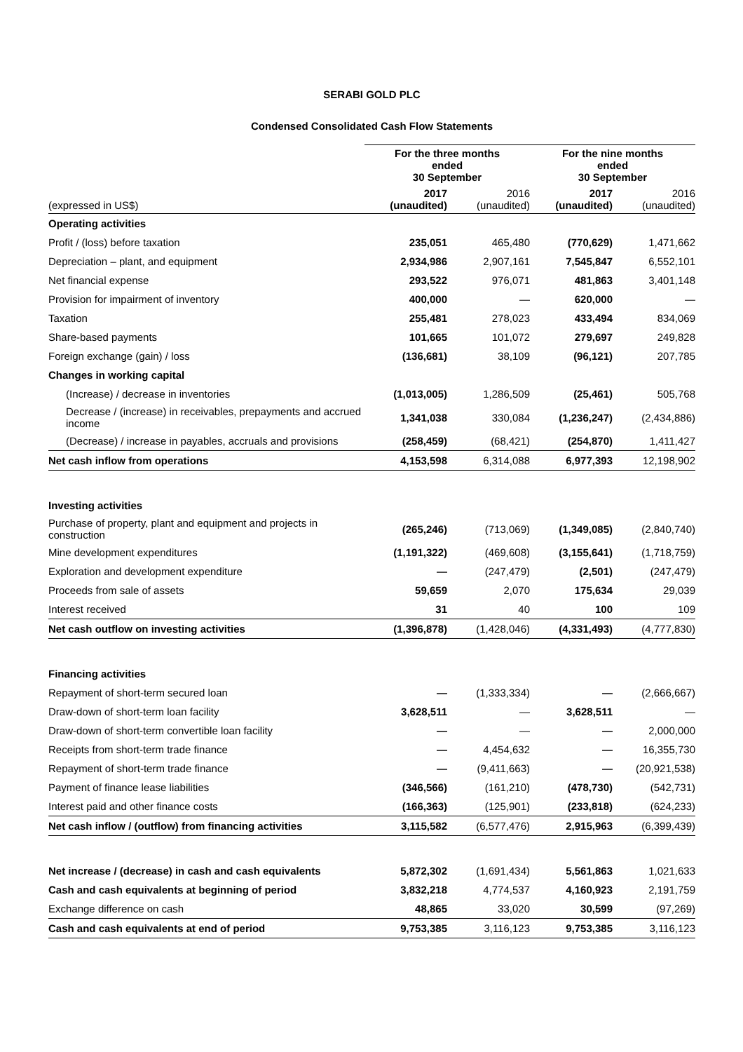SERABI GOLD PLC
Condensed Consolidated Cash Flow Statements
| | For the three months ended 30 September | | For the nine months ended 30 September | |
| (expressed in US$) | 2017 (unaudited) | 2016 (unaudited) | 2017 (unaudited) | 2016 (unaudited) |
| Operating activities | | | | |
| Profit / (loss) before taxation | 235,051 | 465,480 | (770,629) | 1,471,662 |
| Depreciation – plant, and equipment | 2,934,986 | 2,907,161 | 7,545,847 | 6,552,101 |
| Net financial expense | 293,522 | 976,071 | 481,863 | 3,401,148 |
| Provision for impairment of inventory | 400,000 | — | 620,000 | — |
| Taxation | 255,481 | 278,023 | 433,494 | 834,069 |
| Share-based payments | 101,665 | 101,072 | 279,697 | 249,828 |
| Foreign exchange (gain) / loss | (136,681) | 38,109 | (96,121) | 207,785 |
| Changes in working capital | | | | |
| (Increase) / decrease in inventories | (1,013,005) | 1,286,509 | (25,461) | 505,768 |
| Decrease / (increase) in receivables, prepayments and accrued income | 1,341,038 | 330,084 | (1,236,247) | (2,434,886) |
| (Decrease) / increase in payables, accruals and provisions | (258,459) | (68,421) | (254,870) | 1,411,427 |
| Net cash inflow from operations | 4,153,598 | 6,314,088 | 6,977,393 | 12,198,902 |
| Investing activities | | | | |
| Purchase of property, plant and equipment and projects in construction | (265,246) | (713,069) | (1,349,085) | (2,840,740) |
| Mine development expenditures | (1,191,322) | (469,608) | (3,155,641) | (1,718,759) |
| Exploration and development expenditure | — | (247,479) | (2,501) | (247,479) |
| Proceeds from sale of assets | 59,659 | 2,070 | 175,634 | 29,039 |
| Interest received | 31 | 40 | 100 | 109 |
| Net cash outflow on investing activities | (1,396,878) | (1,428,046) | (4,331,493) | (4,777,830) |
| Financing activities | | | | |
| Repayment of short-term secured loan | — | (1,333,334) | — | (2,666,667) |
| Draw-down of short-term loan facility | 3,628,511 | — | 3,628,511 | — |
| Draw-down of short-term convertible loan facility | — | — | — | 2,000,000 |
| Receipts from short-term trade finance | — | 4,454,632 | — | 16,355,730 |
| Repayment of short-term trade finance | — | (9,411,663) | — | (20,921,538) |
| Payment of finance lease liabilities | (346,566) | (161,210) | (478,730) | (542,731) |
| Interest paid and other finance costs | (166,363) | (125,901) | (233,818) | (624,233) |
| Net cash inflow / (outflow) from financing activities | 3,115,582 | (6,577,476) | 2,915,963 | (6,399,439) |
| Net increase / (decrease) in cash and cash equivalents | 5,872,302 | (1,691,434) | 5,561,863 | 1,021,633 |
| Cash and cash equivalents at beginning of period | 3,832,218 | 4,774,537 | 4,160,923 | 2,191,759 |
| Exchange difference on cash | 48,865 | 33,020 | 30,599 | (97,269) |
| Cash and cash equivalents at end of period | 9,753,385 | 3,116,123 | 9,753,385 | 3,116,123 |